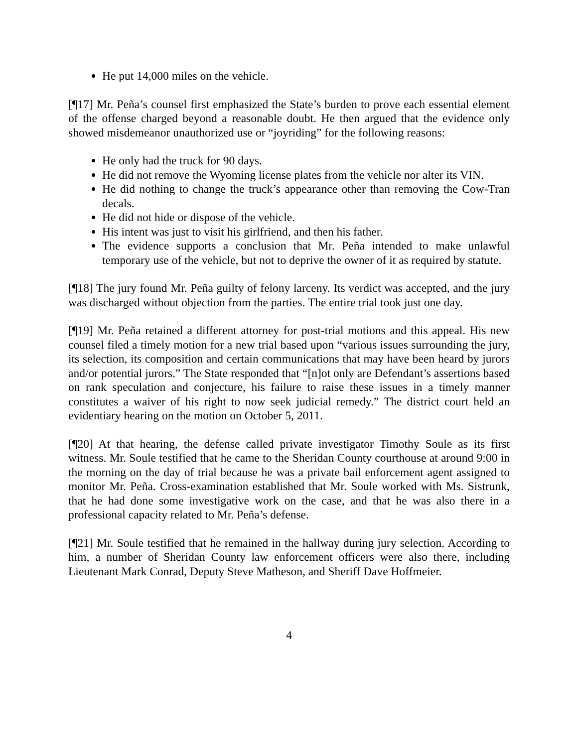He put 14,000 miles on the vehicle.
[¶17] Mr. Peña’s counsel first emphasized the State’s burden to prove each essential element of the offense charged beyond a reasonable doubt. He then argued that the evidence only showed misdemeanor unauthorized use or “joyriding” for the following reasons:
He only had the truck for 90 days.
He did not remove the Wyoming license plates from the vehicle nor alter its VIN.
He did nothing to change the truck’s appearance other than removing the Cow-Tran decals.
He did not hide or dispose of the vehicle.
His intent was just to visit his girlfriend, and then his father.
The evidence supports a conclusion that Mr. Peña intended to make unlawful temporary use of the vehicle, but not to deprive the owner of it as required by statute.
[¶18] The jury found Mr. Peña guilty of felony larceny. Its verdict was accepted, and the jury was discharged without objection from the parties. The entire trial took just one day.
[¶19] Mr. Peña retained a different attorney for post-trial motions and this appeal. His new counsel filed a timely motion for a new trial based upon “various issues surrounding the jury, its selection, its composition and certain communications that may have been heard by jurors and/or potential jurors.” The State responded that “[n]ot only are Defendant’s assertions based on rank speculation and conjecture, his failure to raise these issues in a timely manner constitutes a waiver of his right to now seek judicial remedy.” The district court held an evidentiary hearing on the motion on October 5, 2011.
[¶20] At that hearing, the defense called private investigator Timothy Soule as its first witness. Mr. Soule testified that he came to the Sheridan County courthouse at around 9:00 in the morning on the day of trial because he was a private bail enforcement agent assigned to monitor Mr. Peña. Cross-examination established that Mr. Soule worked with Ms. Sistrunk, that he had done some investigative work on the case, and that he was also there in a professional capacity related to Mr. Peña’s defense.
[¶21] Mr. Soule testified that he remained in the hallway during jury selection. According to him, a number of Sheridan County law enforcement officers were also there, including Lieutenant Mark Conrad, Deputy Steve Matheson, and Sheriff Dave Hoffmeier.
4